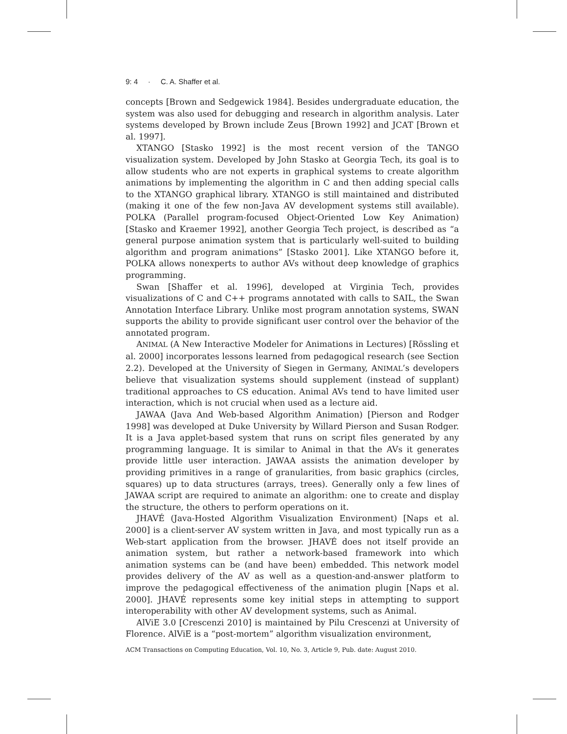9: 4 · C. A. Shaffer et al.
concepts [Brown and Sedgewick 1984]. Besides undergraduate education, the system was also used for debugging and research in algorithm analysis. Later systems developed by Brown include Zeus [Brown 1992] and JCAT [Brown et al. 1997].
XTANGO [Stasko 1992] is the most recent version of the TANGO visualization system. Developed by John Stasko at Georgia Tech, its goal is to allow students who are not experts in graphical systems to create algorithm animations by implementing the algorithm in C and then adding special calls to the XTANGO graphical library. XTANGO is still maintained and distributed (making it one of the few non-Java AV development systems still available). POLKA (Parallel program-focused Object-Oriented Low Key Animation) [Stasko and Kraemer 1992], another Georgia Tech project, is described as “a general purpose animation system that is particularly well-suited to building algorithm and program animations” [Stasko 2001]. Like XTANGO before it, POLKA allows nonexperts to author AVs without deep knowledge of graphics programming.
Swan [Shaffer et al. 1996], developed at Virginia Tech, provides visualizations of C and C++ programs annotated with calls to SAIL, the Swan Annotation Interface Library. Unlike most program annotation systems, SWAN supports the ability to provide significant user control over the behavior of the annotated program.
ANIMAL (A New Interactive Modeler for Animations in Lectures) [Rössling et al. 2000] incorporates lessons learned from pedagogical research (see Section 2.2). Developed at the University of Siegen in Germany, ANIMAL’s developers believe that visualization systems should supplement (instead of supplant) traditional approaches to CS education. Animal AVs tend to have limited user interaction, which is not crucial when used as a lecture aid.
JAWAA (Java And Web-based Algorithm Animation) [Pierson and Rodger 1998] was developed at Duke University by Willard Pierson and Susan Rodger. It is a Java applet-based system that runs on script files generated by any programming language. It is similar to Animal in that the AVs it generates provide little user interaction. JAWAA assists the animation developer by providing primitives in a range of granularities, from basic graphics (circles, squares) up to data structures (arrays, trees). Generally only a few lines of JAWAA script are required to animate an algorithm: one to create and display the structure, the others to perform operations on it.
JHAVÉ (Java-Hosted Algorithm Visualization Environment) [Naps et al. 2000] is a client-server AV system written in Java, and most typically run as a Web-start application from the browser. JHAVÉ does not itself provide an animation system, but rather a network-based framework into which animation systems can be (and have been) embedded. This network model provides delivery of the AV as well as a question-and-answer platform to improve the pedagogical effectiveness of the animation plugin [Naps et al. 2000]. JHAVÉ represents some key initial steps in attempting to support interoperability with other AV development systems, such as Animal.
AlViE 3.0 [Crescenzi 2010] is maintained by Pilu Crescenzi at University of Florence. AlViE is a “post-mortem” algorithm visualization environment,
ACM Transactions on Computing Education, Vol. 10, No. 3, Article 9, Pub. date: August 2010.